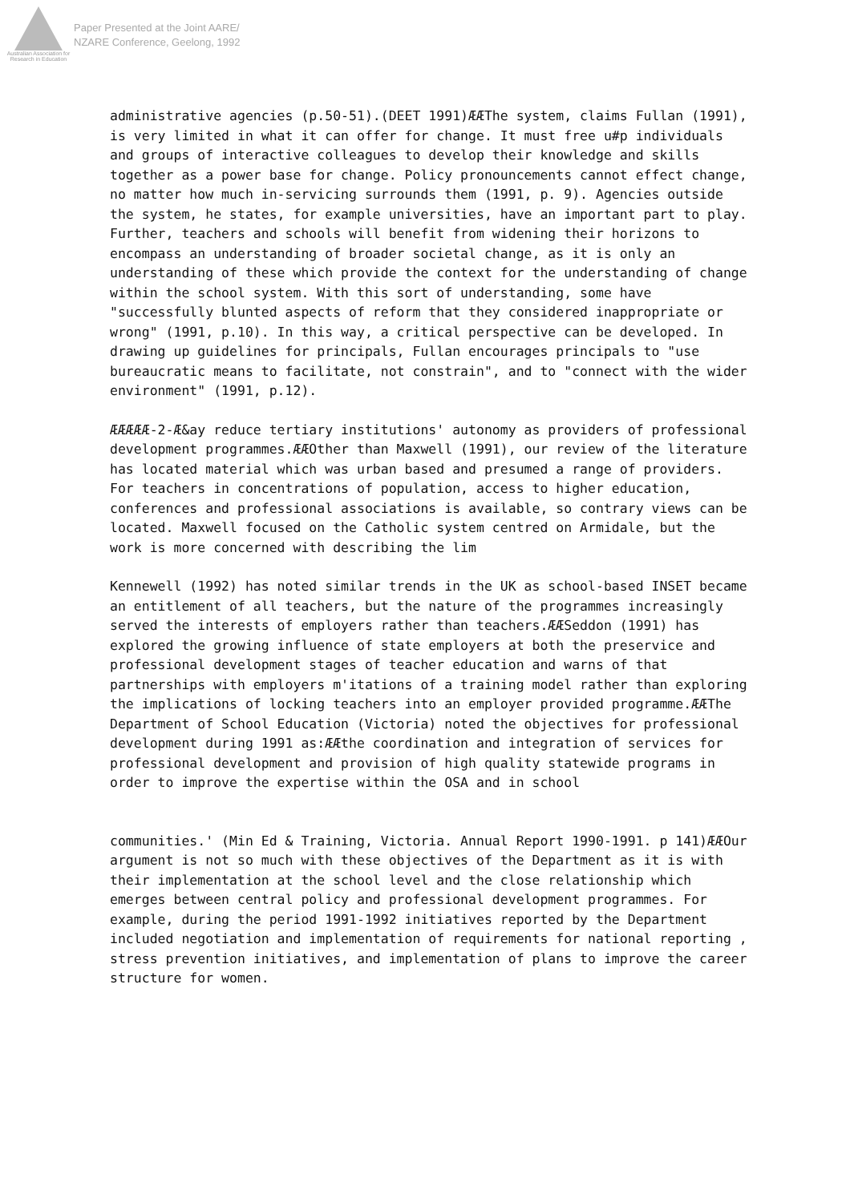Australian Association for Research in Education
Paper Presented at the Joint AARE/
NZARE Conference, Geelong, 1992
administrative agencies (p.50-51).(DEET 1991)ÆÆThe system, claims Fullan (1991), is very limited in what it can offer for change. It must free u#p individuals and groups of interactive colleagues to develop their knowledge and skills together as a power base for change. Policy pronouncements cannot effect change, no matter how much in-servicing surrounds them (1991, p. 9). Agencies outside the system, he states, for example universities, have an important part to play. Further, teachers and schools will benefit from widening their horizons to encompass an understanding of broader societal change, as it is only an understanding of these which provide the context for the understanding of change within the school system. With this sort of understanding, some have "successfully blunted aspects of reform that they considered inappropriate or wrong" (1991, p.10). In this way, a critical perspective can be developed. In drawing up guidelines for principals, Fullan encourages principals to "use bureaucratic means to facilitate, not constrain", and to "connect with the wider environment" (1991, p.12).
ÆÆÆÆÆ-2-Æ&ay reduce tertiary institutions' autonomy as providers of professional development programmes.ÆÆOther than Maxwell (1991), our review of the literature has located material which was urban based and presumed a range of providers. For teachers in concentrations of population, access to higher education, conferences and professional associations is available, so contrary views can be located. Maxwell focused on the Catholic system centred on Armidale, but the work is more concerned with describing the lim
Kennewell (1992) has noted similar trends in the UK as school-based INSET became an entitlement of all teachers, but the nature of the programmes increasingly served the interests of employers rather than teachers.ÆÆSeddon (1991) has explored the growing influence of state employers at both the preservice and professional development stages of teacher education and warns of that partnerships with employers m'itations of a training model rather than exploring the implications of locking teachers into an employer provided programme.ÆÆThe Department of School Education (Victoria) noted the objectives for professional development during 1991 as:ÆÆthe coordination and integration of services for professional development and provision of high quality statewide programs in order to improve the expertise within the OSA and in school
communities.' (Min Ed & Training, Victoria. Annual Report 1990-1991. p 141)ÆÆOur argument is not so much with these objectives of the Department as it is with their implementation at the school level and the close relationship which emerges between central policy and professional development programmes. For example, during the period 1991-1992 initiatives reported by the Department included negotiation and implementation of requirements for national reporting , stress prevention initiatives, and implementation of plans to improve the career structure for women.